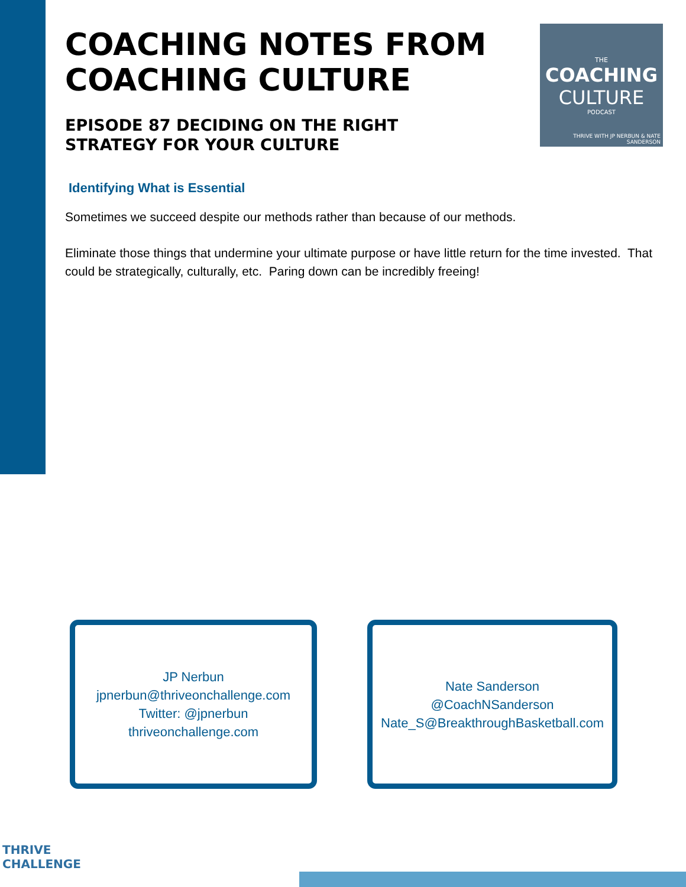THE
COACHING
CULTURE
PODCAST
THRIVE WITH JP NERBUN & NATE SANDERSON
COACHING NOTES FROM COACHING CULTURE
EPISODE 87 DECIDING ON THE RIGHT STRATEGY FOR YOUR CULTURE
Identifying What is Essential
Sometimes we succeed despite our methods rather than because of our methods.
Eliminate those things that undermine your ultimate purpose or have little return for the time invested. That could be strategically, culturally, etc. Paring down can be incredibly freeing!
JP Nerbun
jpnerbun@thriveonchallenge.com
Twitter: @jpnerbun
thriveonchallenge.com
Nate Sanderson
@CoachNSanderson
Nate_S@BreakthroughBasketball.com
THRIVE
CHALLENGE